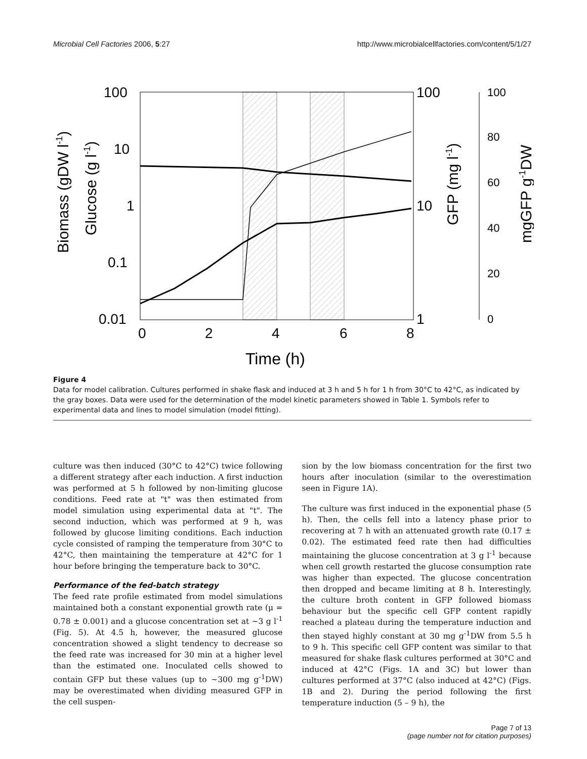Microbial Cell Factories 2006, 5:27 http://www.microbialcellfactories.com/content/5/1/27
100
10
1
0.1
0.01
0
2
4
6
8
100
10
1
Time (h)
100
80
60
40
20
0
Biomass (gDW l-1)
Glucose (g l-1)
GFP (mg l-1)
mgGFP g-1DW
Figure 4
Data for model calibration. Cultures performed in shake flask and induced at 3 h and 5 h for 1 h from 30°C to 42°C, as indicated by the gray boxes. Data were used for the determination of the model kinetic parameters showed in Table 1. Symbols refer to experimental data and lines to model simulation (model fitting).
culture was then induced (30°C to 42°C) twice following a different strategy after each induction. A first induction was performed at 5 h followed by non-limiting glucose conditions. Feed rate at "t" was then estimated from model simulation using experimental data at "t". The second induction, which was performed at 9 h, was followed by glucose limiting conditions. Each induction cycle consisted of ramping the temperature from 30°C to 42°C, then maintaining the temperature at 42°C for 1 hour before bringing the temperature back to 30°C.
Performance of the fed-batch strategy
The feed rate profile estimated from model simulations maintained both a constant exponential growth rate (μ = 0.78 ± 0.001) and a glucose concentration set at ~3 g l<sup>-1</sup> (Fig. 5). At 4.5 h, however, the measured glucose concentration showed a slight tendency to decrease so the feed rate was increased for 30 min at a higher level than the estimated one. Inoculated cells showed to contain GFP but these values (up to ~300 mg g<sup>-1</sup>DW) may be overestimated when dividing measured GFP in the cell suspen-
sion by the low biomass concentration for the first two hours after inoculation (similar to the overestimation seen in Figure 1A).
The culture was first induced in the exponential phase (5 h). Then, the cells fell into a latency phase prior to recovering at 7 h with an attenuated growth rate (0.17 ± 0.02). The estimated feed rate then had difficulties maintaining the glucose concentration at 3 g l<sup>-1</sup> because when cell growth restarted the glucose consumption rate was higher than expected. The glucose concentration then dropped and became limiting at 8 h. Interestingly, the culture broth content in GFP followed biomass behaviour but the specific cell GFP content rapidly reached a plateau during the temperature induction and then stayed highly constant at 30 mg g<sup>-1</sup>DW from 5.5 h to 9 h. This specific cell GFP content was similar to that measured for shake flask cultures performed at 30°C and induced at 42°C (Figs. 1A and 3C) but lower than cultures performed at 37°C (also induced at 42°C) (Figs. 1B and 2). During the period following the first temperature induction (5 – 9 h), the
Page 7 of 13
(page number not for citation purposes)